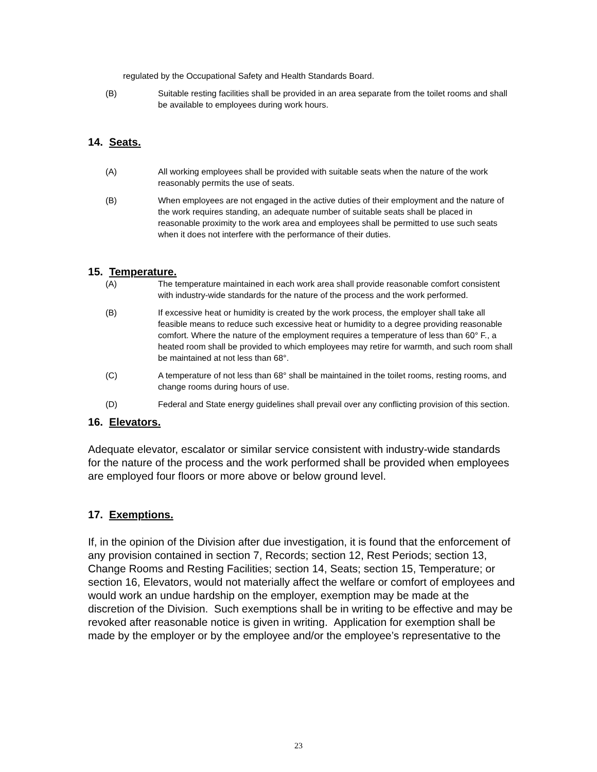regulated by the Occupational Safety and Health Standards Board.
(B) Suitable resting facilities shall be provided in an area separate from the toilet rooms and shall be available to employees during work hours.
14. Seats.
(A) All working employees shall be provided with suitable seats when the nature of the work reasonably permits the use of seats.
(B) When employees are not engaged in the active duties of their employment and the nature of the work requires standing, an adequate number of suitable seats shall be placed in reasonable proximity to the work area and employees shall be permitted to use such seats when it does not interfere with the performance of their duties.
15. Temperature.
(A) The temperature maintained in each work area shall provide reasonable comfort consistent with industry-wide standards for the nature of the process and the work performed.
(B) If excessive heat or humidity is created by the work process, the employer shall take all feasible means to reduce such excessive heat or humidity to a degree providing reasonable comfort. Where the nature of the employment requires a temperature of less than 60° F., a heated room shall be provided to which employees may retire for warmth, and such room shall be maintained at not less than 68°.
(C) A temperature of not less than 68° shall be maintained in the toilet rooms, resting rooms, and change rooms during hours of use.
(D) Federal and State energy guidelines shall prevail over any conflicting provision of this section.
16. Elevators.
Adequate elevator, escalator or similar service consistent with industry-wide standards for the nature of the process and the work performed shall be provided when employees are employed four floors or more above or below ground level.
17. Exemptions.
If, in the opinion of the Division after due investigation, it is found that the enforcement of any provision contained in section 7, Records; section 12, Rest Periods; section 13, Change Rooms and Resting Facilities; section 14, Seats; section 15, Temperature; or section 16, Elevators, would not materially affect the welfare or comfort of employees and would work an undue hardship on the employer, exemption may be made at the discretion of the Division. Such exemptions shall be in writing to be effective and may be revoked after reasonable notice is given in writing. Application for exemption shall be made by the employer or by the employee and/or the employee’s representative to the
23